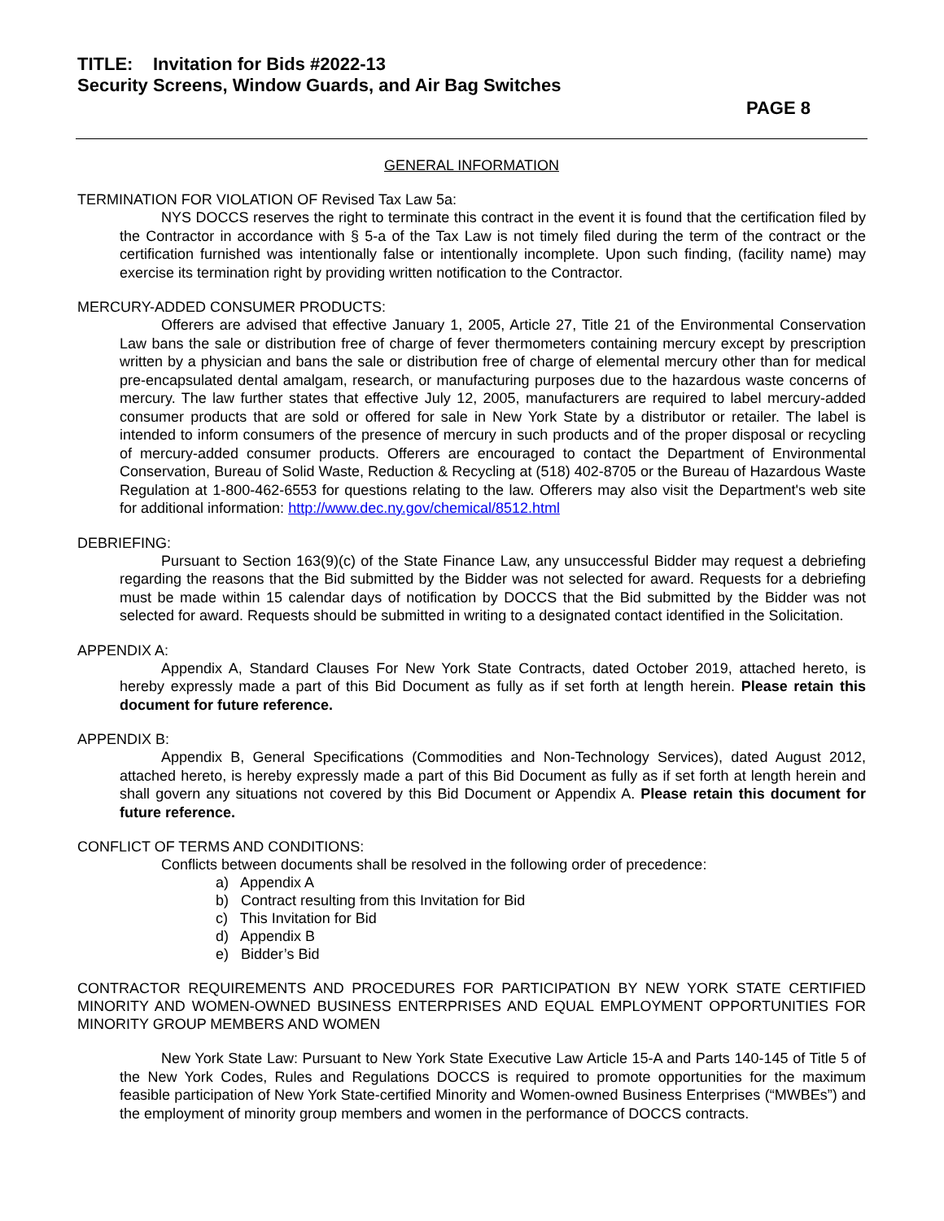TITLE: Invitation for Bids #2022-13
Security Screens, Window Guards, and Air Bag Switches
PAGE 8
GENERAL INFORMATION
TERMINATION FOR VIOLATION OF Revised Tax Law 5a:
NYS DOCCS reserves the right to terminate this contract in the event it is found that the certification filed by the Contractor in accordance with § 5-a of the Tax Law is not timely filed during the term of the contract or the certification furnished was intentionally false or intentionally incomplete. Upon such finding, (facility name) may exercise its termination right by providing written notification to the Contractor.
MERCURY-ADDED CONSUMER PRODUCTS:
Offerers are advised that effective January 1, 2005, Article 27, Title 21 of the Environmental Conservation Law bans the sale or distribution free of charge of fever thermometers containing mercury except by prescription written by a physician and bans the sale or distribution free of charge of elemental mercury other than for medical pre-encapsulated dental amalgam, research, or manufacturing purposes due to the hazardous waste concerns of mercury. The law further states that effective July 12, 2005, manufacturers are required to label mercury-added consumer products that are sold or offered for sale in New York State by a distributor or retailer. The label is intended to inform consumers of the presence of mercury in such products and of the proper disposal or recycling of mercury-added consumer products. Offerers are encouraged to contact the Department of Environmental Conservation, Bureau of Solid Waste, Reduction & Recycling at (518) 402-8705 or the Bureau of Hazardous Waste Regulation at 1-800-462-6553 for questions relating to the law. Offerers may also visit the Department's web site for additional information: http://www.dec.ny.gov/chemical/8512.html
DEBRIEFING:
Pursuant to Section 163(9)(c) of the State Finance Law, any unsuccessful Bidder may request a debriefing regarding the reasons that the Bid submitted by the Bidder was not selected for award. Requests for a debriefing must be made within 15 calendar days of notification by DOCCS that the Bid submitted by the Bidder was not selected for award. Requests should be submitted in writing to a designated contact identified in the Solicitation.
APPENDIX A:
Appendix A, Standard Clauses For New York State Contracts, dated October 2019, attached hereto, is hereby expressly made a part of this Bid Document as fully as if set forth at length herein. Please retain this document for future reference.
APPENDIX B:
Appendix B, General Specifications (Commodities and Non-Technology Services), dated August 2012, attached hereto, is hereby expressly made a part of this Bid Document as fully as if set forth at length herein and shall govern any situations not covered by this Bid Document or Appendix A. Please retain this document for future reference.
CONFLICT OF TERMS AND CONDITIONS:
Conflicts between documents shall be resolved in the following order of precedence:
a) Appendix A
b) Contract resulting from this Invitation for Bid
c) This Invitation for Bid
d) Appendix B
e) Bidder’s Bid
CONTRACTOR REQUIREMENTS AND PROCEDURES FOR PARTICIPATION BY NEW YORK STATE CERTIFIED MINORITY AND WOMEN-OWNED BUSINESS ENTERPRISES AND EQUAL EMPLOYMENT OPPORTUNITIES FOR MINORITY GROUP MEMBERS AND WOMEN
New York State Law: Pursuant to New York State Executive Law Article 15-A and Parts 140-145 of Title 5 of the New York Codes, Rules and Regulations DOCCS is required to promote opportunities for the maximum feasible participation of New York State-certified Minority and Women-owned Business Enterprises (“MWBEs”) and the employment of minority group members and women in the performance of DOCCS contracts.